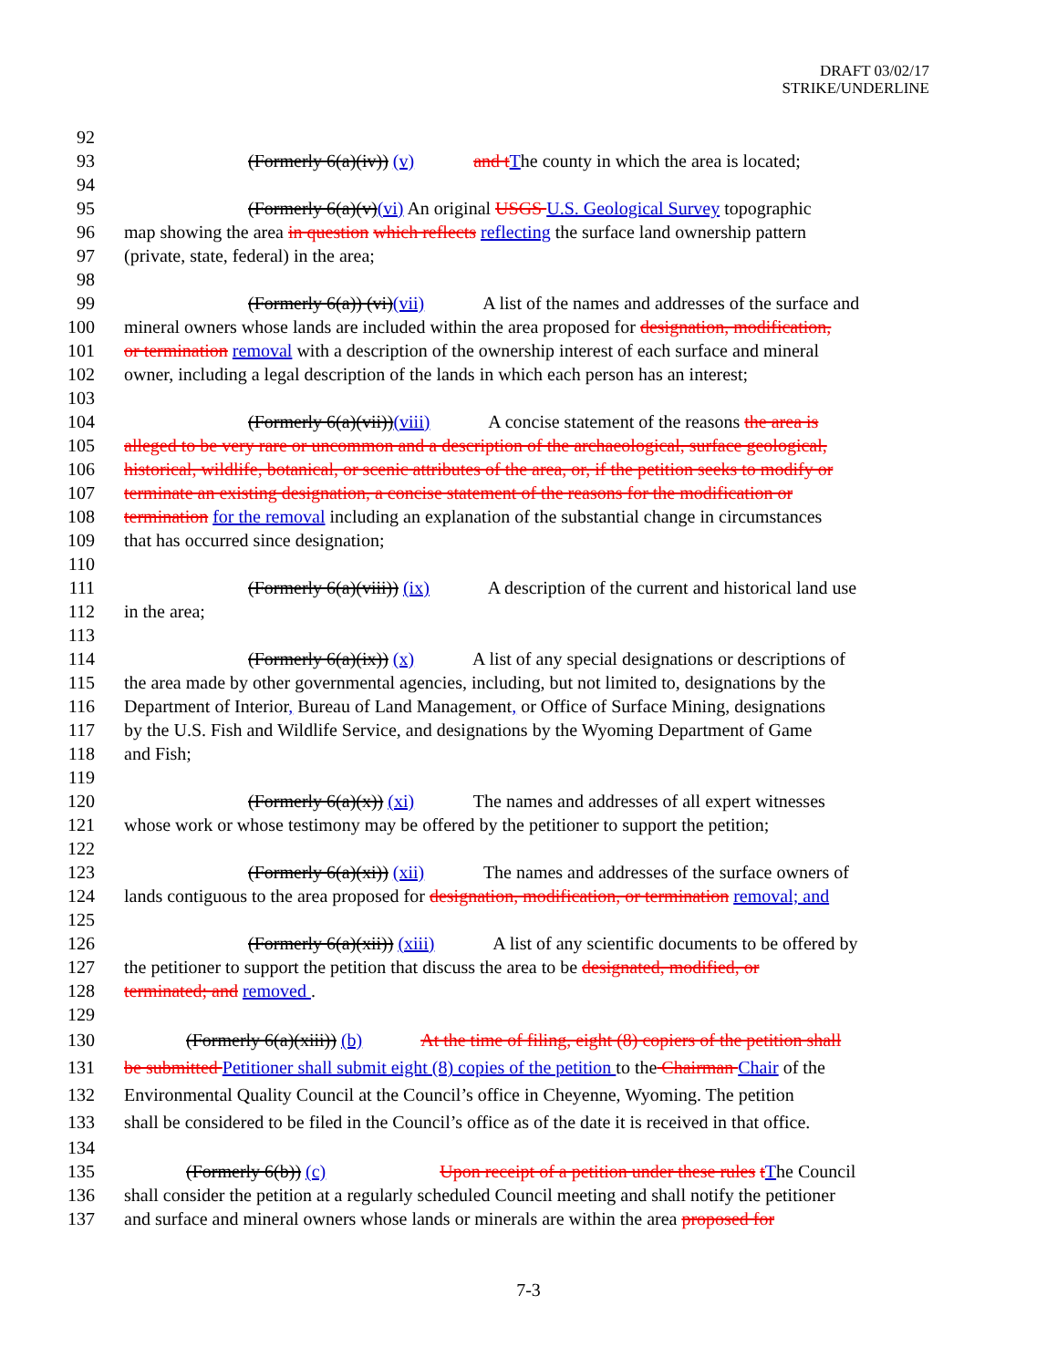DRAFT 03/02/17
STRIKE/UNDERLINE
92
93 (Formerly 6(a)(iv)) (v) and t The county in which the area is located;
94
95 (Formerly 6(a)(v)(vi) An original USGS U.S. Geological Survey topographic
96 map showing the area in question which reflects reflecting the surface land ownership pattern
97 (private, state, federal) in the area;
98
99 (Formerly 6(a)) (vi)(vii) A list of the names and addresses of the surface and
100 mineral owners whose lands are included within the area proposed for designation, modification,
101 or termination removal with a description of the ownership interest of each surface and mineral
102 owner, including a legal description of the lands in which each person has an interest;
103
104 (Formerly 6(a)(vii))(viii) A concise statement of the reasons the area is
105 alleged to be very rare or uncommon and a description of the archaeological, surface geological,
106 historical, wildlife, botanical, or scenic attributes of the area, or, if the petition seeks to modify or
107 terminate an existing designation, a concise statement of the reasons for the modification or
108 termination for the removal including an explanation of the substantial change in circumstances
109 that has occurred since designation;
110
111 (Formerly 6(a)(viii)) (ix) A description of the current and historical land use
112 in the area;
113
114 (Formerly 6(a)(ix)) (x) A list of any special designations or descriptions of
115 the area made by other governmental agencies, including, but not limited to, designations by the
116 Department of Interior, Bureau of Land Management, or Office of Surface Mining, designations
117 by the U.S. Fish and Wildlife Service, and designations by the Wyoming Department of Game
118 and Fish;
119
120 (Formerly 6(a)(x)) (xi) The names and addresses of all expert witnesses
121 whose work or whose testimony may be offered by the petitioner to support the petition;
122
123 (Formerly 6(a)(xi)) (xii) The names and addresses of the surface owners of
124 lands contiguous to the area proposed for designation, modification, or termination removal; and
125
126 (Formerly 6(a)(xii)) (xiii) A list of any scientific documents to be offered by
127 the petitioner to support the petition that discuss the area to be designated, modified, or
128 terminated; and removed .
129
130 (Formerly 6(a)(xiii)) (b) At the time of filing, eight (8) copiers of the petition shall
131 be submitted Petitioner shall submit eight (8) copies of the petition to the Chairman Chair of the
132 Environmental Quality Council at the Council’s office in Cheyenne, Wyoming. The petition
133 shall be considered to be filed in the Council’s office as of the date it is received in that office.
134
135 (Formerly 6(b)) (c) Upon receipt of a petition under these rules tThe Council
136 shall consider the petition at a regularly scheduled Council meeting and shall notify the petitioner
137 and surface and mineral owners whose lands or minerals are within the area proposed for
7-3